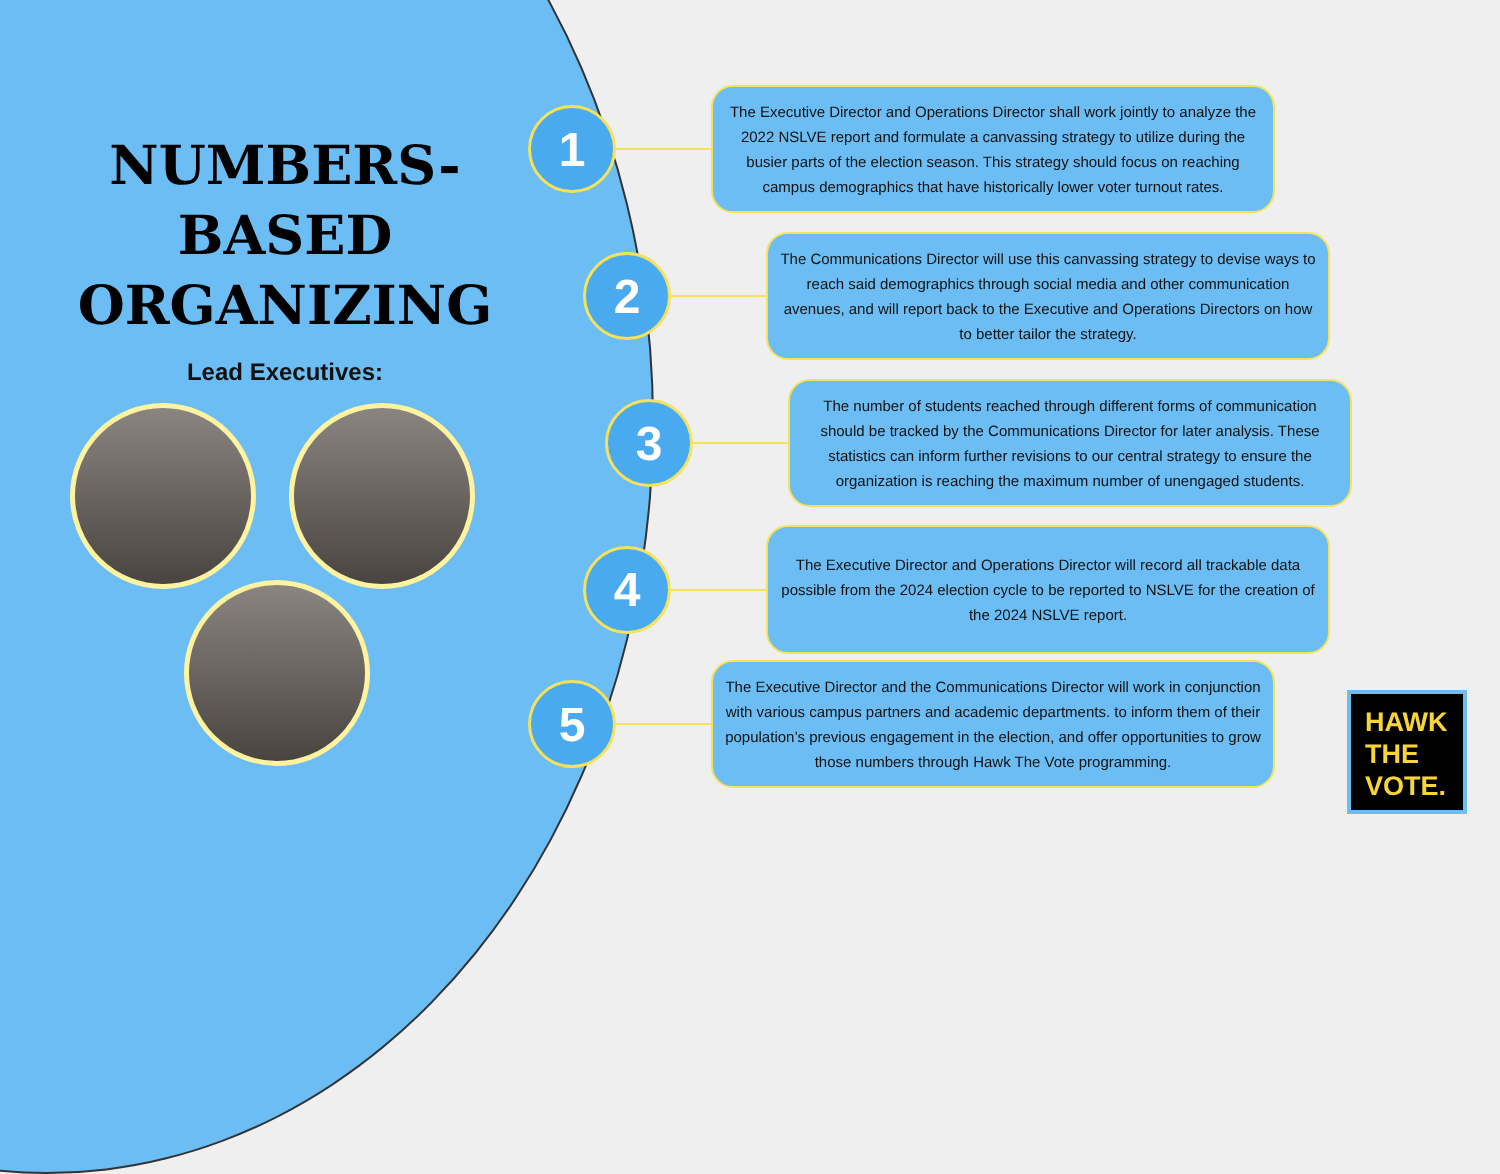NUMBERS-
BASED
ORGANIZING
Lead Executives:
1
The Executive Director and Operations Director shall work jointly to analyze the 2022 NSLVE report and formulate a canvassing strategy to utilize during the busier parts of the election season. This strategy should focus on reaching campus demographics that have historically lower voter turnout rates.
2
The Communications Director will use this canvassing strategy to devise ways to reach said demographics through social media and other communication avenues, and will report back to the Executive and Operations Directors on how to better tailor the strategy.
3
The number of students reached through different forms of communication should be tracked by the Communications Director for later analysis. These statistics can inform further revisions to our central strategy to ensure the organization is reaching the maximum number of unengaged students.
4
The Executive Director and Operations Director will record all trackable data possible from the 2024 election cycle to be reported to NSLVE for the creation of the 2024 NSLVE report.
5
The Executive Director and the Communications Director will work in conjunction with various campus partners and academic departments. to inform them of their population’s previous engagement in the election, and offer opportunities to grow those numbers through Hawk The Vote programming.
HAWK
THE
VOTE.